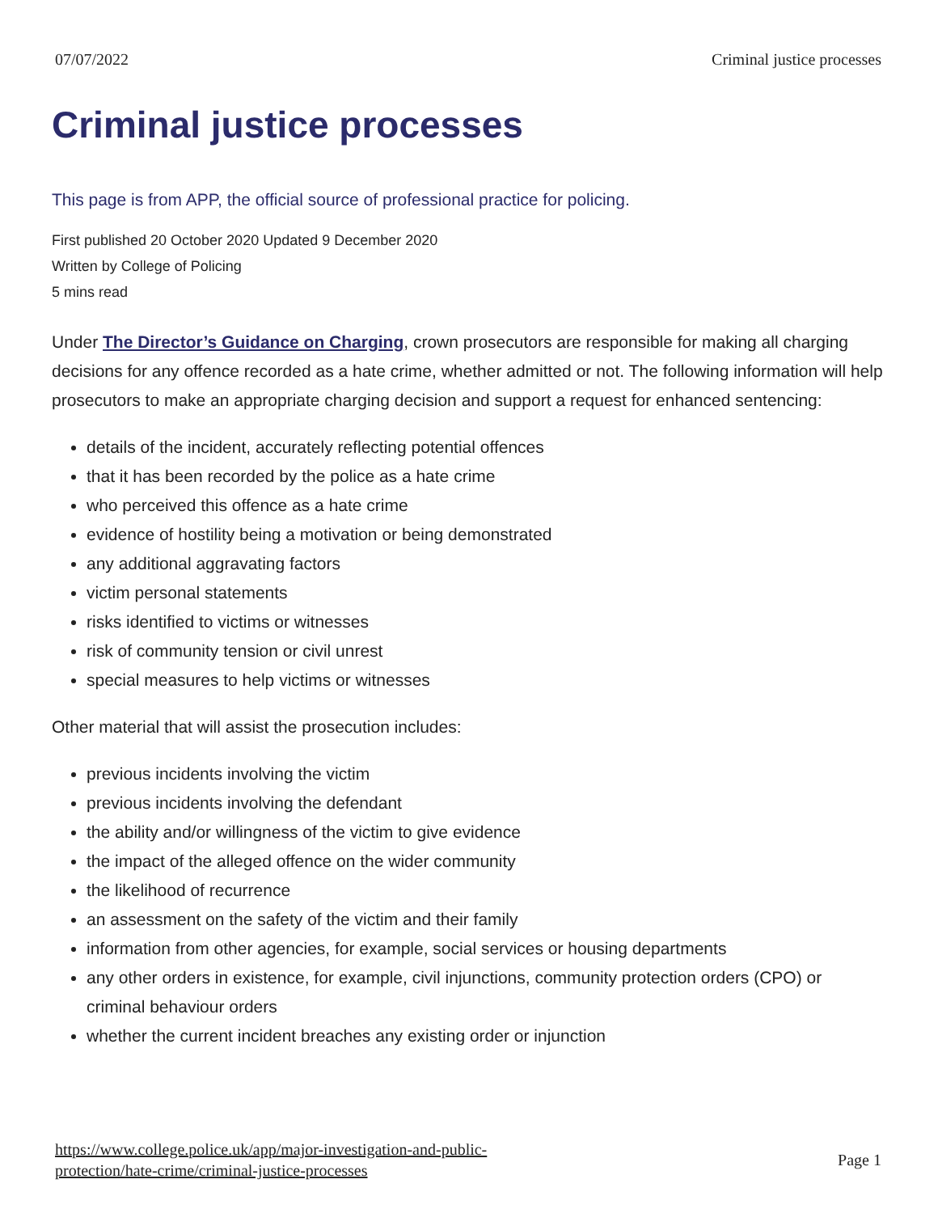07/07/2022 Criminal justice processes
Criminal justice processes
This page is from APP, the official source of professional practice for policing.
First published 20 October 2020 Updated 9 December 2020
Written by College of Policing
5 mins read
Under The Director’s Guidance on Charging, crown prosecutors are responsible for making all charging decisions for any offence recorded as a hate crime, whether admitted or not. The following information will help prosecutors to make an appropriate charging decision and support a request for enhanced sentencing:
details of the incident, accurately reflecting potential offences
that it has been recorded by the police as a hate crime
who perceived this offence as a hate crime
evidence of hostility being a motivation or being demonstrated
any additional aggravating factors
victim personal statements
risks identified to victims or witnesses
risk of community tension or civil unrest
special measures to help victims or witnesses
Other material that will assist the prosecution includes:
previous incidents involving the victim
previous incidents involving the defendant
the ability and/or willingness of the victim to give evidence
the impact of the alleged offence on the wider community
the likelihood of recurrence
an assessment on the safety of the victim and their family
information from other agencies, for example, social services or housing departments
any other orders in existence, for example, civil injunctions, community protection orders (CPO) or criminal behaviour orders
whether the current incident breaches any existing order or injunction
https://www.college.police.uk/app/major-investigation-and-public-
protection/hate-crime/criminal-justice-processes Page 1